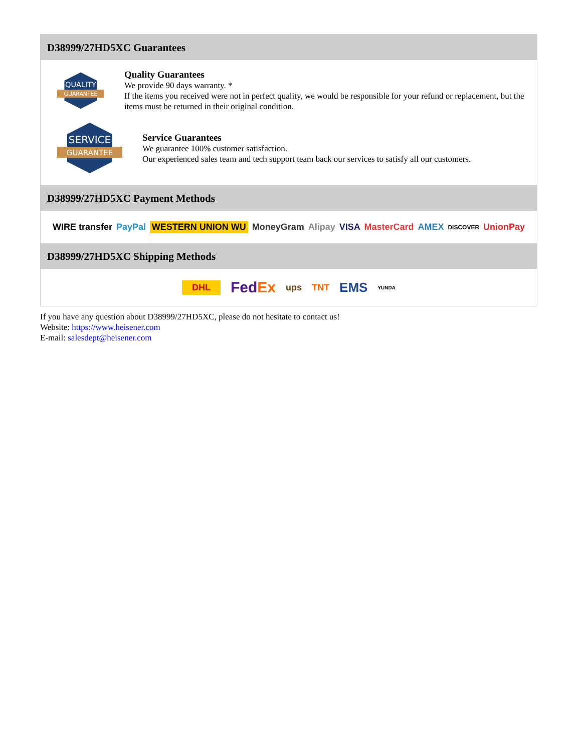D38999/27HD5XC Guarantees
QUALITY
GUARANTEE
Quality Guarantees
We provide 90 days warranty. *
If the items you received were not in perfect quality, we would be responsible for your refund or replacement, but the items must be returned in their original condition.
SERVICE
GUARANTEE
Service Guarantees
We guarantee 100% customer satisfaction.
Our experienced sales team and tech support team back our services to satisfy all our customers.
D38999/27HD5XC Payment Methods
WIRE transfer PayPal WESTERN UNION WU MoneyGram Alipay VISA MasterCard AMEX DISCOVER UnionPay
D38999/27HD5XC Shipping Methods
DHL FedEx ups TNT EMS YUNDA
If you have any question about D38999/27HD5XC, please do not hesitate to contact us!
Website: https://www.heisener.com
E-mail: salesdept@heisener.com